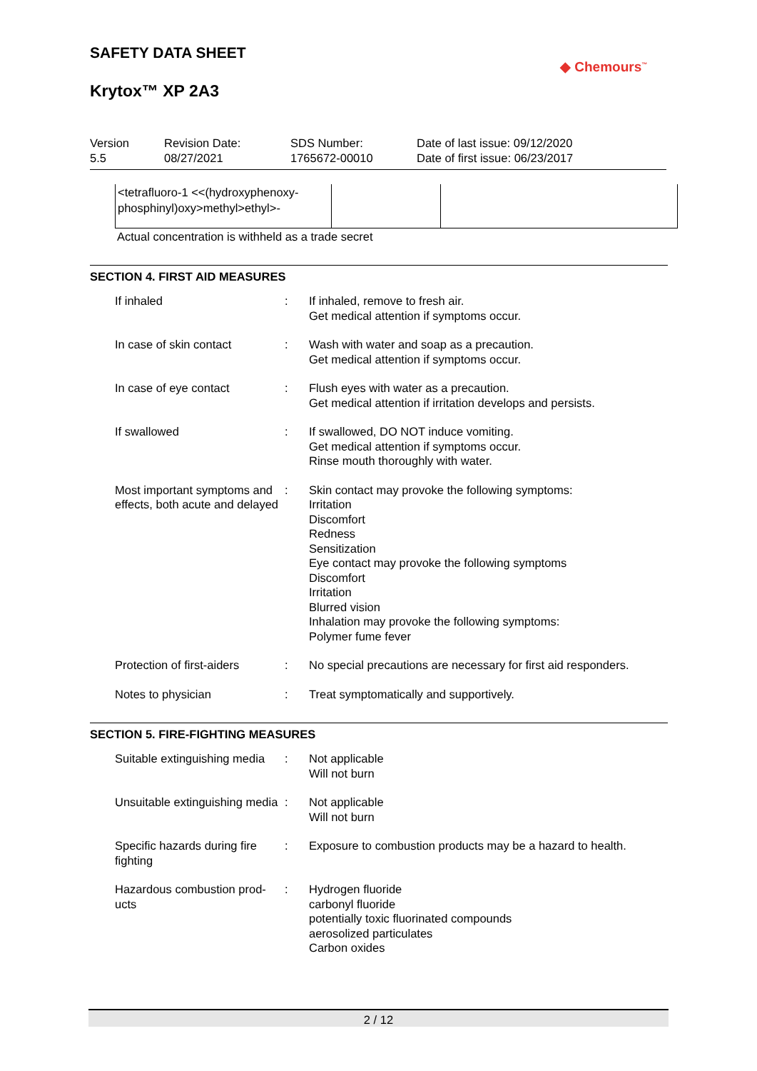SAFETY DATA SHEET
Krytox™ XP 2A3
◆ Chemours<sup>™</sup>
| Version 5.5 | Revision Date: 08/27/2021 | SDS Number: 1765672-00010 | Date of last issue: 09/12/2020 Date of first issue: 06/23/2017 |
| <tetrafluoro-1 <<(hydroxyphenoxy- phosphinyl)oxy>methyl>ethyl>- | | |
Actual concentration is withheld as a trade secret
SECTION 4. FIRST AID MEASURES
| If inhaled | : | If inhaled, remove to fresh air. Get medical attention if symptoms occur. |
| In case of skin contact | : | Wash with water and soap as a precaution. Get medical attention if symptoms occur. |
| In case of eye contact | : | Flush eyes with water as a precaution. Get medical attention if irritation develops and persists. |
| If swallowed | : | If swallowed, DO NOT induce vomiting. Get medical attention if symptoms occur. Rinse mouth thoroughly with water. |
| Most important symptoms and effects, both acute and delayed | : | Skin contact may provoke the following symptoms: Irritation Discomfort Redness Sensitization Eye contact may provoke the following symptoms Discomfort Irritation Blurred vision Inhalation may provoke the following symptoms: Polymer fume fever |
| Protection of first-aiders | : | No special precautions are necessary for first aid responders. |
| Notes to physician | : | Treat symptomatically and supportively. |
SECTION 5. FIRE-FIGHTING MEASURES
| Suitable extinguishing media | : | Not applicable Will not burn |
| Unsuitable extinguishing media | : | Not applicable Will not burn |
| Specific hazards during fire fighting | : | Exposure to combustion products may be a hazard to health. |
| Hazardous combustion prod-ucts | : | Hydrogen fluoride carbonyl fluoride potentially toxic fluorinated compounds aerosolized particulates Carbon oxides |
2 / 12